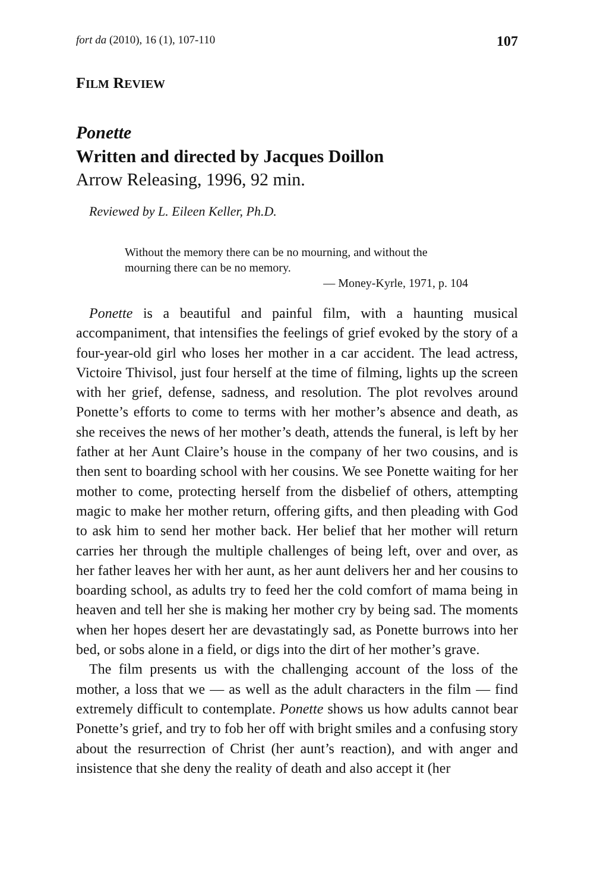fort da (2010), 16 (1), 107-110 107
FILM REVIEW
Ponette
Written and directed by Jacques Doillon
Arrow Releasing, 1996, 92 min.
Reviewed by L. Eileen Keller, Ph.D.
Without the memory there can be no mourning, and without the mourning there can be no memory.
— Money-Kyrle, 1971, p. 104
Ponette is a beautiful and painful film, with a haunting musical accompaniment, that intensifies the feelings of grief evoked by the story of a four-year-old girl who loses her mother in a car accident. The lead actress, Victoire Thivisol, just four herself at the time of filming, lights up the screen with her grief, defense, sadness, and resolution. The plot revolves around Ponette’s efforts to come to terms with her mother’s absence and death, as she receives the news of her mother’s death, attends the funeral, is left by her father at her Aunt Claire’s house in the company of her two cousins, and is then sent to boarding school with her cousins. We see Ponette waiting for her mother to come, protecting herself from the disbelief of others, attempting magic to make her mother return, offering gifts, and then pleading with God to ask him to send her mother back. Her belief that her mother will return carries her through the multiple challenges of being left, over and over, as her father leaves her with her aunt, as her aunt delivers her and her cousins to boarding school, as adults try to feed her the cold comfort of mama being in heaven and tell her she is making her mother cry by being sad. The moments when her hopes desert her are devastatingly sad, as Ponette burrows into her bed, or sobs alone in a field, or digs into the dirt of her mother’s grave.
The film presents us with the challenging account of the loss of the mother, a loss that we — as well as the adult characters in the film — find extremely difficult to contemplate. Ponette shows us how adults cannot bear Ponette’s grief, and try to fob her off with bright smiles and a confusing story about the resurrection of Christ (her aunt’s reaction), and with anger and insistence that she deny the reality of death and also accept it (her